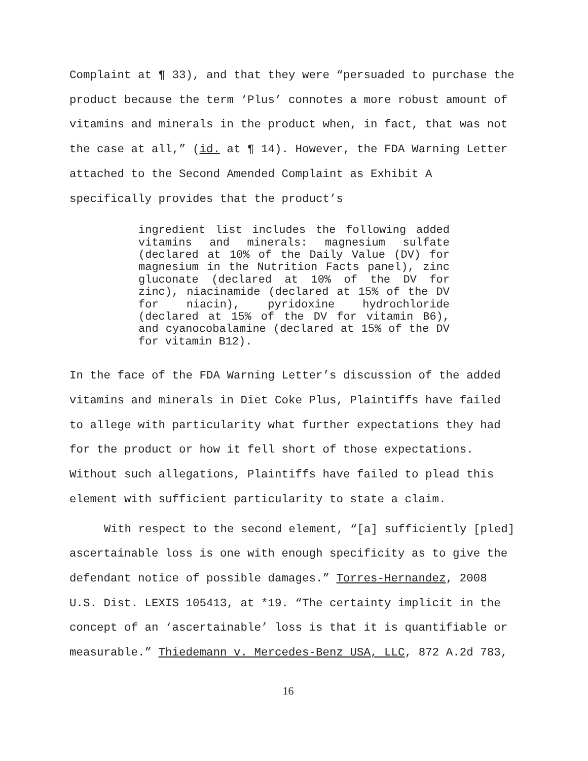Complaint at ¶ 33), and that they were “persuaded to purchase the
product because the term ‘Plus’ connotes a more robust amount of
vitamins and minerals in the product when, in fact, that was not
the case at all,” (id. at ¶ 14). However, the FDA Warning Letter
attached to the Second Amended Complaint as Exhibit A
specifically provides that the product’s
ingredient list includes the following added vitamins and minerals: magnesium sulfate (declared at 10% of the Daily Value (DV) for magnesium in the Nutrition Facts panel), zinc gluconate (declared at 10% of the DV for zinc), niacinamide (declared at 15% of the DV for niacin), pyridoxine hydrochloride (declared at 15% of the DV for vitamin B6), and cyanocobalamine (declared at 15% of the DV for vitamin B12).
In the face of the FDA Warning Letter’s discussion of the added
vitamins and minerals in Diet Coke Plus, Plaintiffs have failed
to allege with particularity what further expectations they had
for the product or how it fell short of those expectations.
Without such allegations, Plaintiffs have failed to plead this
element with sufficient particularity to state a claim.
With respect to the second element, “[a] sufficiently [pled]
ascertainable loss is one with enough specificity as to give the
defendant notice of possible damages.” Torres-Hernandez, 2008
U.S. Dist. LEXIS 105413, at *19. “The certainty implicit in the
concept of an ‘ascertainable’ loss is that it is quantifiable or
measurable.” Thiedemann v. Mercedes-Benz USA, LLC, 872 A.2d 783,
16